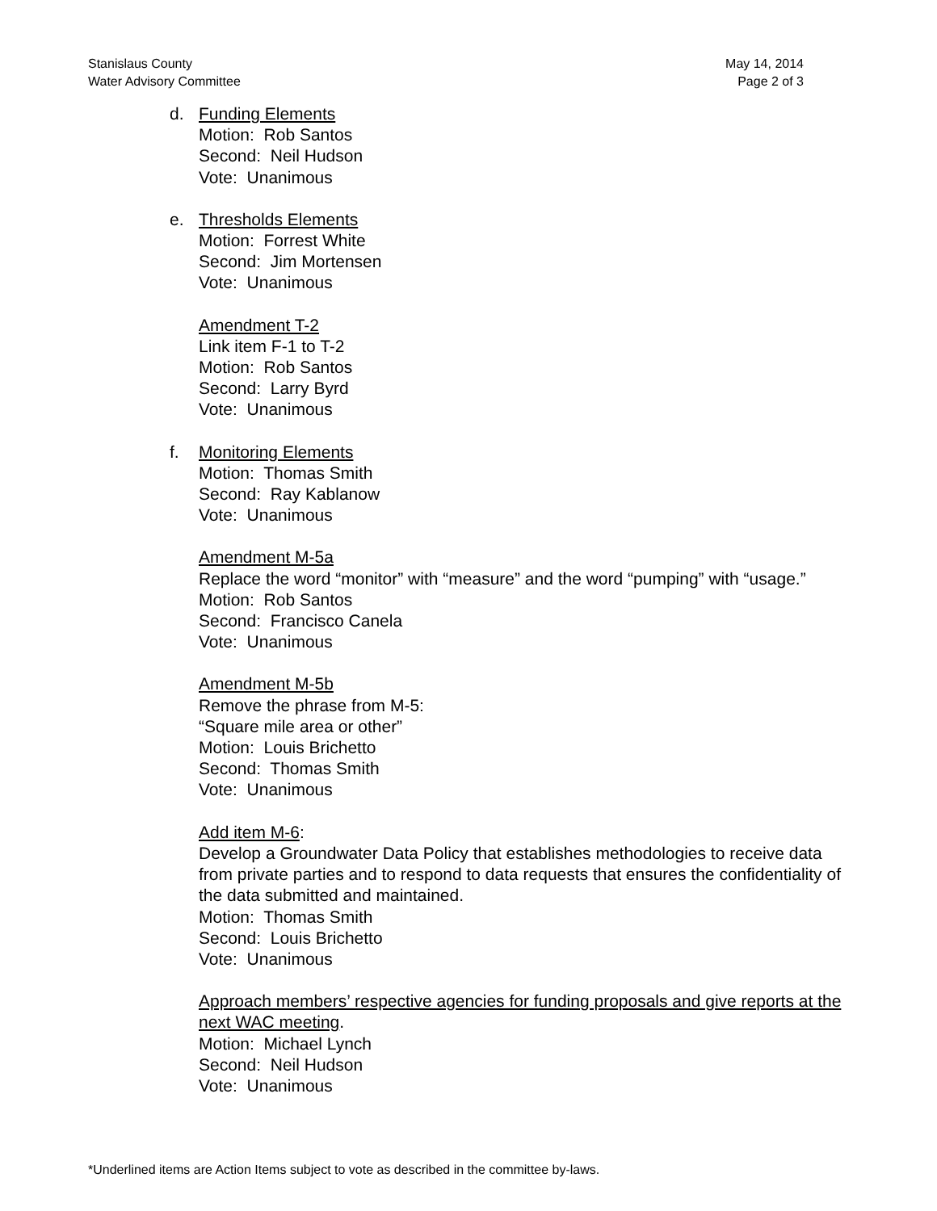Stanislaus County
Water Advisory Committee
May 14, 2014
Page 2 of 3
d. Funding Elements
Motion: Rob Santos
Second: Neil Hudson
Vote: Unanimous
e. Thresholds Elements
Motion: Forrest White
Second: Jim Mortensen
Vote: Unanimous
Amendment T-2
Link item F-1 to T-2
Motion: Rob Santos
Second: Larry Byrd
Vote: Unanimous
f. Monitoring Elements
Motion: Thomas Smith
Second: Ray Kablanow
Vote: Unanimous
Amendment M-5a
Replace the word “monitor” with “measure” and the word “pumping” with “usage.”
Motion: Rob Santos
Second: Francisco Canela
Vote: Unanimous
Amendment M-5b
Remove the phrase from M-5:
“Square mile area or other”
Motion: Louis Brichetto
Second: Thomas Smith
Vote: Unanimous
Add item M-6:
Develop a Groundwater Data Policy that establishes methodologies to receive data from private parties and to respond to data requests that ensures the confidentiality of the data submitted and maintained.
Motion: Thomas Smith
Second: Louis Brichetto
Vote: Unanimous
Approach members’ respective agencies for funding proposals and give reports at the next WAC meeting.
Motion: Michael Lynch
Second: Neil Hudson
Vote: Unanimous
*Underlined items are Action Items subject to vote as described in the committee by-laws.